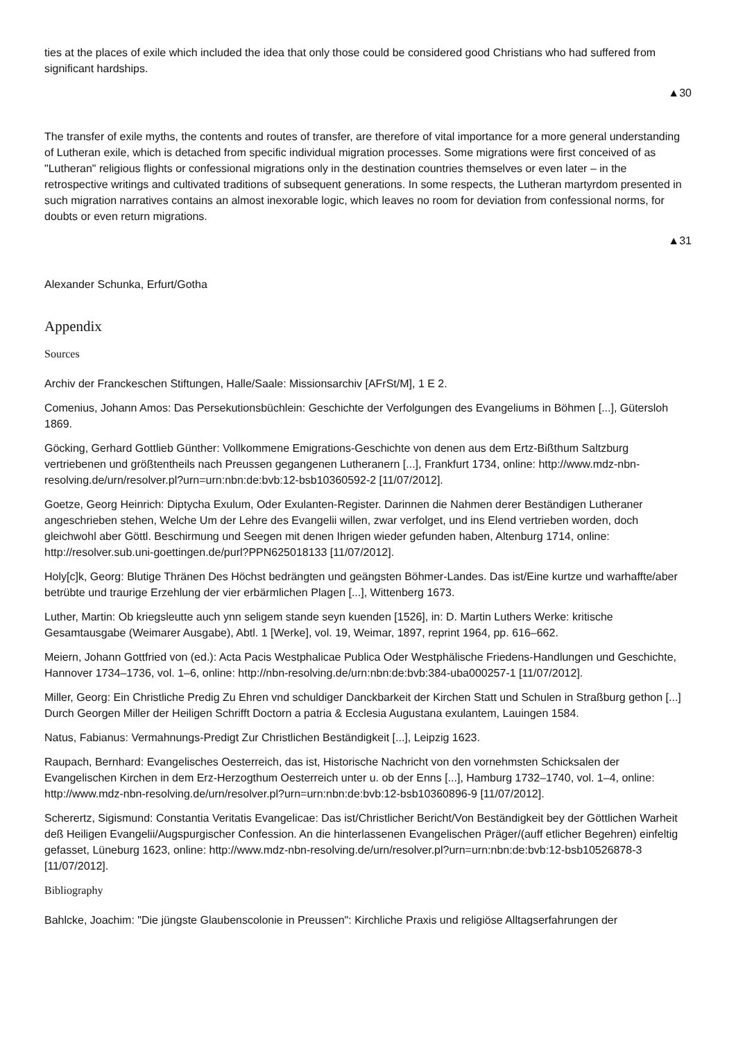ties at the places of exile which included the idea that only those could be considered good Christians who had suffered from significant hardships.
▲30
The transfer of exile myths, the contents and routes of transfer, are therefore of vital importance for a more general understanding of Lutheran exile, which is detached from specific individual migration processes. Some migrations were first conceived of as "Lutheran" religious flights or confessional migrations only in the destination countries themselves or even later – in the retrospective writings and cultivated traditions of subsequent generations. In some respects, the Lutheran martyrdom presented in such migration narratives contains an almost inexorable logic, which leaves no room for deviation from confessional norms, for doubts or even return migrations.
▲31
Alexander Schunka, Erfurt/Gotha
Appendix
Sources
Archiv der Franckeschen Stiftungen, Halle/Saale: Missionsarchiv [AFrSt/M], 1 E 2.
Comenius, Johann Amos: Das Persekutionsbüchlein: Geschichte der Verfolgungen des Evangeliums in Böhmen [...], Gütersloh 1869.
Göcking, Gerhard Gottlieb Günther: Vollkommene Emigrations-Geschichte von denen aus dem Ertz-Bißthum Saltzburg vertriebenen und größtentheils nach Preussen gegangenen Lutheranern [...], Frankfurt 1734, online: http://www.mdz-nbn-resolving.de/urn/resolver.pl?urn=urn:nbn:de:bvb:12-bsb10360592-2 [11/07/2012].
Goetze, Georg Heinrich: Diptycha Exulum, Oder Exulanten-Register. Darinnen die Nahmen derer Beständigen Lutheraner angeschrieben stehen, Welche Um der Lehre des Evangelii willen, zwar verfolget, und ins Elend vertrieben worden, doch gleichwohl aber Göttl. Beschirmung und Seegen mit denen Ihrigen wieder gefunden haben, Altenburg 1714, online: http://resolver.sub.uni-goettingen.de/purl?PPN625018133 [11/07/2012].
Holy[c]k, Georg: Blutige Thränen Des Höchst bedrängten und geängsten Böhmer-Landes. Das ist/Eine kurtze und warhaffte/aber betrübte und traurige Erzehlung der vier erbärmlichen Plagen [...], Wittenberg 1673.
Luther, Martin: Ob kriegsleutte auch ynn seligem stande seyn kuenden [1526], in: D. Martin Luthers Werke: kritische Gesamtausgabe (Weimarer Ausgabe), Abtl. 1 [Werke], vol. 19, Weimar, 1897, reprint 1964, pp. 616–662.
Meiern, Johann Gottfried von (ed.): Acta Pacis Westphalicae Publica Oder Westphälische Friedens-Handlungen und Geschichte, Hannover 1734–1736, vol. 1–6, online: http://nbn-resolving.de/urn:nbn:de:bvb:384-uba000257-1 [11/07/2012].
Miller, Georg: Ein Christliche Predig Zu Ehren vnd schuldiger Danckbarkeit der Kirchen Statt und Schulen in Straßburg gethon [...] Durch Georgen Miller der Heiligen Schrifft Doctorn a patria & Ecclesia Augustana exulantem, Lauingen 1584.
Natus, Fabianus: Vermahnungs-Predigt Zur Christlichen Beständigkeit [...], Leipzig 1623.
Raupach, Bernhard: Evangelisches Oesterreich, das ist, Historische Nachricht von den vornehmsten Schicksalen der Evangelischen Kirchen in dem Erz-Herzogthum Oesterreich unter u. ob der Enns [...], Hamburg 1732–1740, vol. 1–4, online: http://www.mdz-nbn-resolving.de/urn/resolver.pl?urn=urn:nbn:de:bvb:12-bsb10360896-9 [11/07/2012].
Scherertz, Sigismund: Constantia Veritatis Evangelicae: Das ist/Christlicher Bericht/Von Beständigkeit bey der Göttlichen Warheit deß Heiligen Evangelii/Augspurgischer Confession. An die hinterlassenen Evangelischen Präger/(auff etlicher Begehren) einfeltig gefasset, Lüneburg 1623, online: http://www.mdz-nbn-resolving.de/urn/resolver.pl?urn=urn:nbn:de:bvb:12-bsb10526878-3 [11/07/2012].
Bibliography
Bahlcke, Joachim: "Die jüngste Glaubenscolonie in Preussen": Kirchliche Praxis und religiöse Alltagserfahrungen der